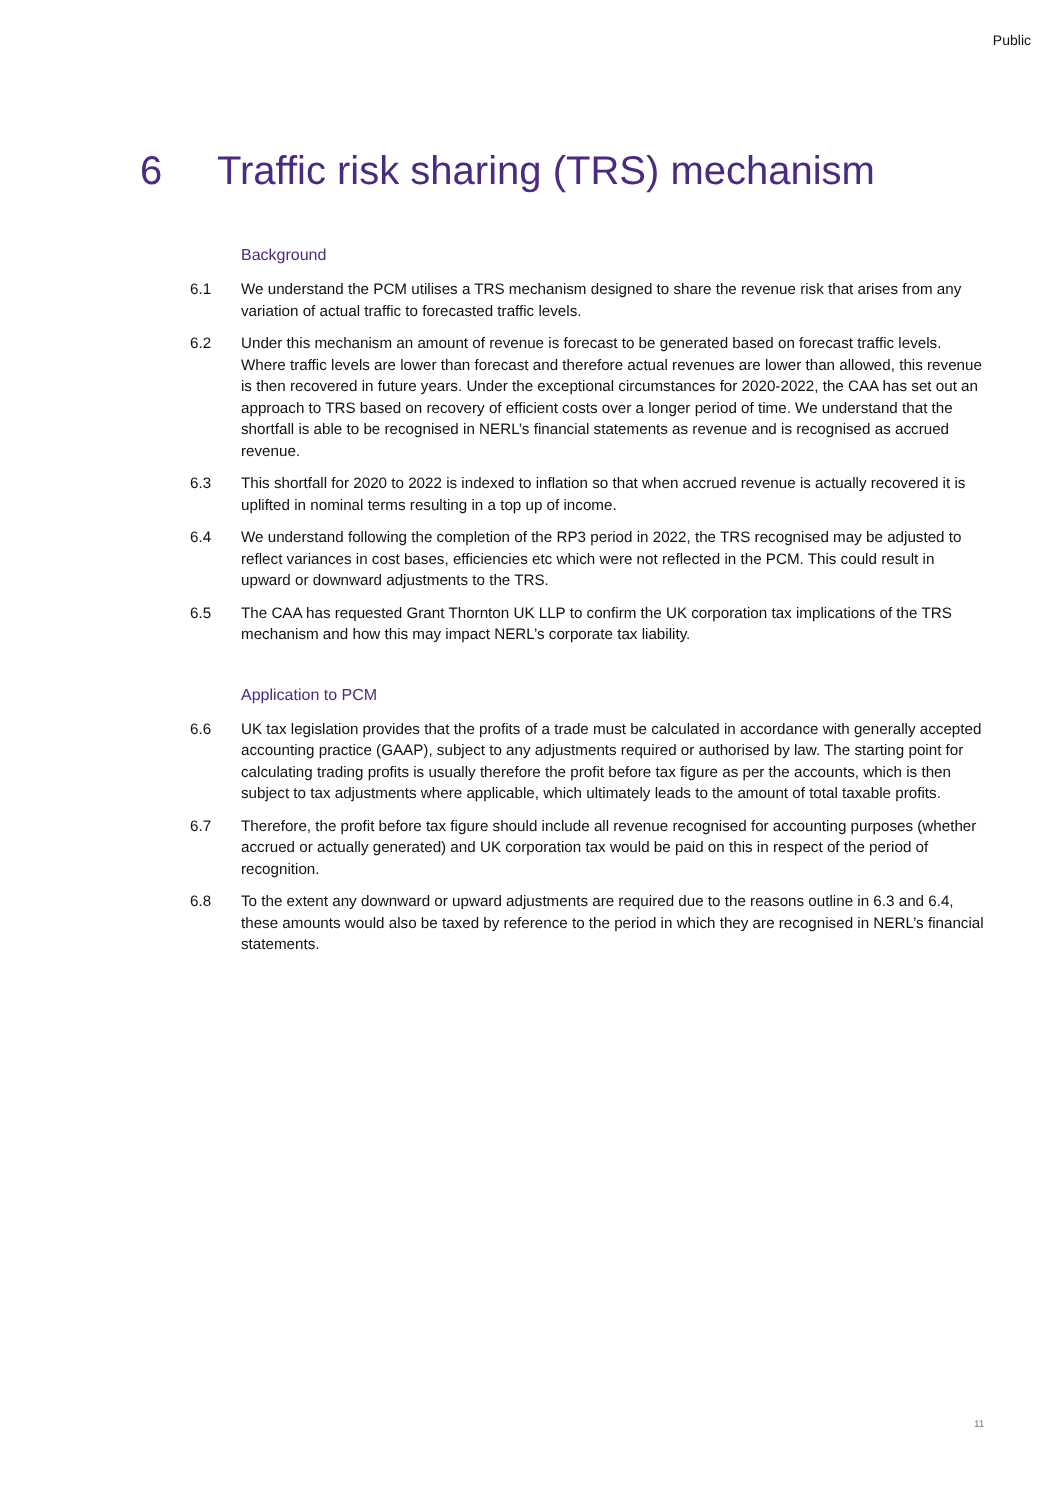Public
6 Traffic risk sharing (TRS) mechanism
Background
6.1 We understand the PCM utilises a TRS mechanism designed to share the revenue risk that arises from any variation of actual traffic to forecasted traffic levels.
6.2 Under this mechanism an amount of revenue is forecast to be generated based on forecast traffic levels. Where traffic levels are lower than forecast and therefore actual revenues are lower than allowed, this revenue is then recovered in future years. Under the exceptional circumstances for 2020-2022, the CAA has set out an approach to TRS based on recovery of efficient costs over a longer period of time. We understand that the shortfall is able to be recognised in NERL’s financial statements as revenue and is recognised as accrued revenue.
6.3 This shortfall for 2020 to 2022 is indexed to inflation so that when accrued revenue is actually recovered it is uplifted in nominal terms resulting in a top up of income.
6.4 We understand following the completion of the RP3 period in 2022, the TRS recognised may be adjusted to reflect variances in cost bases, efficiencies etc which were not reflected in the PCM. This could result in upward or downward adjustments to the TRS.
6.5 The CAA has requested Grant Thornton UK LLP to confirm the UK corporation tax implications of the TRS mechanism and how this may impact NERL’s corporate tax liability.
Application to PCM
6.6 UK tax legislation provides that the profits of a trade must be calculated in accordance with generally accepted accounting practice (GAAP), subject to any adjustments required or authorised by law. The starting point for calculating trading profits is usually therefore the profit before tax figure as per the accounts, which is then subject to tax adjustments where applicable, which ultimately leads to the amount of total taxable profits.
6.7 Therefore, the profit before tax figure should include all revenue recognised for accounting purposes (whether accrued or actually generated) and UK corporation tax would be paid on this in respect of the period of recognition.
6.8 To the extent any downward or upward adjustments are required due to the reasons outline in 6.3 and 6.4, these amounts would also be taxed by reference to the period in which they are recognised in NERL’s financial statements.
11